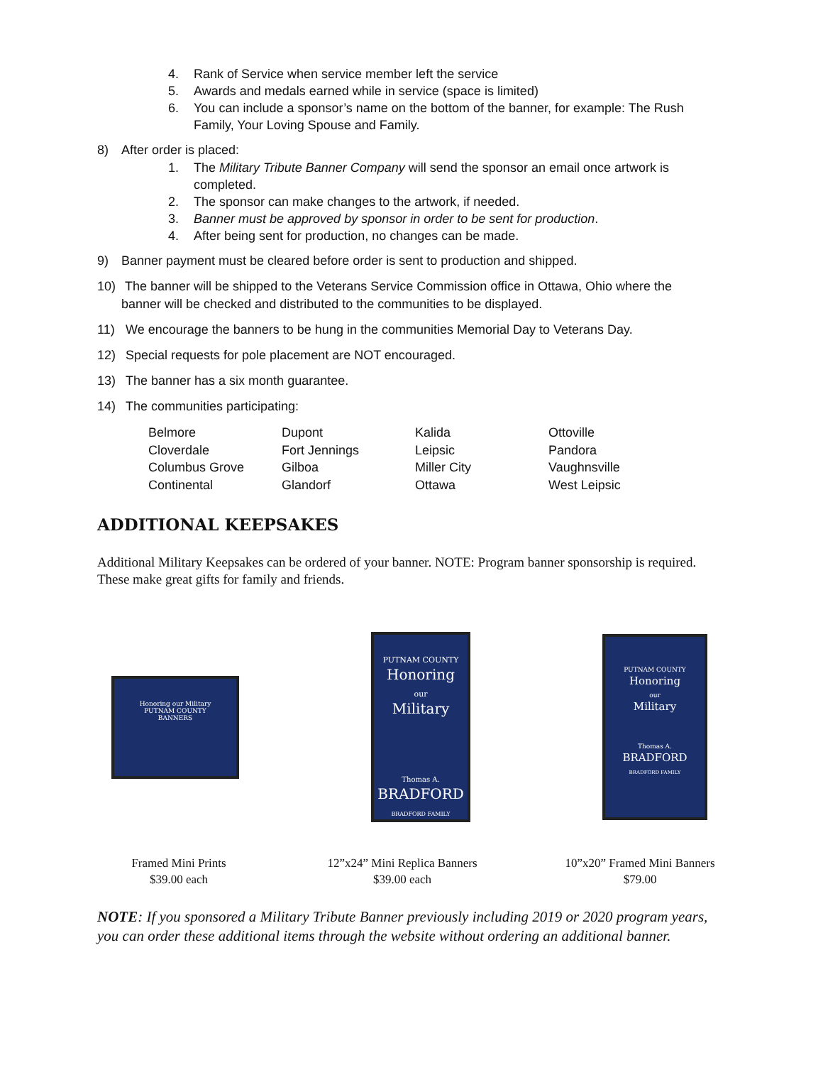4. Rank of Service when service member left the service
5. Awards and medals earned while in service (space is limited)
6. You can include a sponsor’s name on the bottom of the banner, for example: The Rush Family, Your Loving Spouse and Family.
8) After order is placed:
1. The Military Tribute Banner Company will send the sponsor an email once artwork is completed.
2. The sponsor can make changes to the artwork, if needed.
3. Banner must be approved by sponsor in order to be sent for production.
4. After being sent for production, no changes can be made.
9) Banner payment must be cleared before order is sent to production and shipped.
10) The banner will be shipped to the Veterans Service Commission office in Ottawa, Ohio where the banner will be checked and distributed to the communities to be displayed.
11) We encourage the banners to be hung in the communities Memorial Day to Veterans Day.
12) Special requests for pole placement are NOT encouraged.
13) The banner has a six month guarantee.
14) The communities participating:
| Belmore | Dupont | Kalida | Ottoville |
| Cloverdale | Fort Jennings | Leipsic | Pandora |
| Columbus Grove | Gilboa | Miller City | Vaughnsville |
| Continental | Glandorf | Ottawa | West Leipsic |
ADDITIONAL KEEPSAKES
Additional Military Keepsakes can be ordered of your banner. NOTE: Program banner sponsorship is required. These make great gifts for family and friends.
Honoring our Military
PUTNAM COUNTY
BANNERS
PUTNAM COUNTY
Honoring
our
Military
Thomas A.
BRADFORD
BRADFORD FAMILY
PUTNAM COUNTY
Honoring
our
Military
Thomas A.
BRADFORD
BRADFORD FAMILY
Framed Mini Prints
$39.00 each
12”x24” Mini Replica Banners
$39.00 each
10”x20” Framed Mini Banners
$79.00
NOTE: If you sponsored a Military Tribute Banner previously including 2019 or 2020 program years, you can order these additional items through the website without ordering an additional banner.